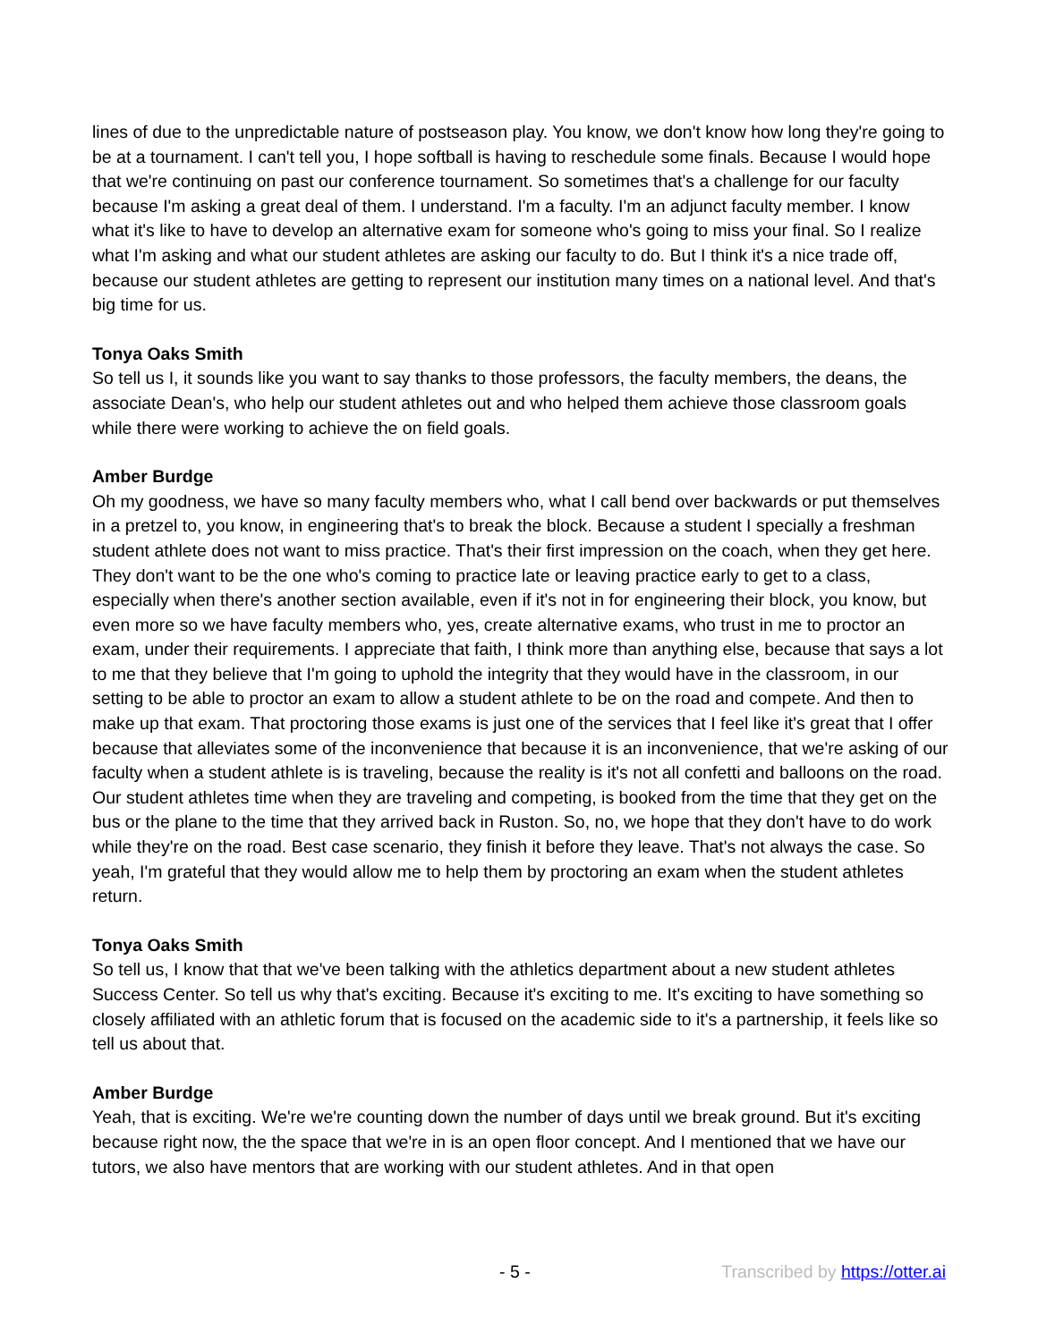lines of due to the unpredictable nature of postseason play. You know, we don't know how long they're going to be at a tournament. I can't tell you, I hope softball is having to reschedule some finals. Because I would hope that we're continuing on past our conference tournament. So sometimes that's a challenge for our faculty because I'm asking a great deal of them. I understand. I'm a faculty. I'm an adjunct faculty member. I know what it's like to have to develop an alternative exam for someone who's going to miss your final. So I realize what I'm asking and what our student athletes are asking our faculty to do. But I think it's a nice trade off, because our student athletes are getting to represent our institution many times on a national level. And that's big time for us.
Tonya Oaks Smith
So tell us I, it sounds like you want to say thanks to those professors, the faculty members, the deans, the associate Dean's, who help our student athletes out and who helped them achieve those classroom goals while there were working to achieve the on field goals.
Amber Burdge
Oh my goodness, we have so many faculty members who, what I call bend over backwards or put themselves in a pretzel to, you know, in engineering that's to break the block. Because a student I specially a freshman student athlete does not want to miss practice. That's their first impression on the coach, when they get here. They don't want to be the one who's coming to practice late or leaving practice early to get to a class, especially when there's another section available, even if it's not in for engineering their block, you know, but even more so we have faculty members who, yes, create alternative exams, who trust in me to proctor an exam, under their requirements. I appreciate that faith, I think more than anything else, because that says a lot to me that they believe that I'm going to uphold the integrity that they would have in the classroom, in our setting to be able to proctor an exam to allow a student athlete to be on the road and compete. And then to make up that exam. That proctoring those exams is just one of the services that I feel like it's great that I offer because that alleviates some of the inconvenience that because it is an inconvenience, that we're asking of our faculty when a student athlete is is traveling, because the reality is it's not all confetti and balloons on the road. Our student athletes time when they are traveling and competing, is booked from the time that they get on the bus or the plane to the time that they arrived back in Ruston. So, no, we hope that they don't have to do work while they're on the road. Best case scenario, they finish it before they leave. That's not always the case. So yeah, I'm grateful that they would allow me to help them by proctoring an exam when the student athletes return.
Tonya Oaks Smith
So tell us, I know that that we've been talking with the athletics department about a new student athletes Success Center. So tell us why that's exciting. Because it's exciting to me. It's exciting to have something so closely affiliated with an athletic forum that is focused on the academic side to it's a partnership, it feels like so tell us about that.
Amber Burdge
Yeah, that is exciting. We're we're counting down the number of days until we break ground. But it's exciting because right now, the the space that we're in is an open floor concept. And I mentioned that we have our tutors, we also have mentors that are working with our student athletes. And in that open
- 5 - Transcribed by https://otter.ai